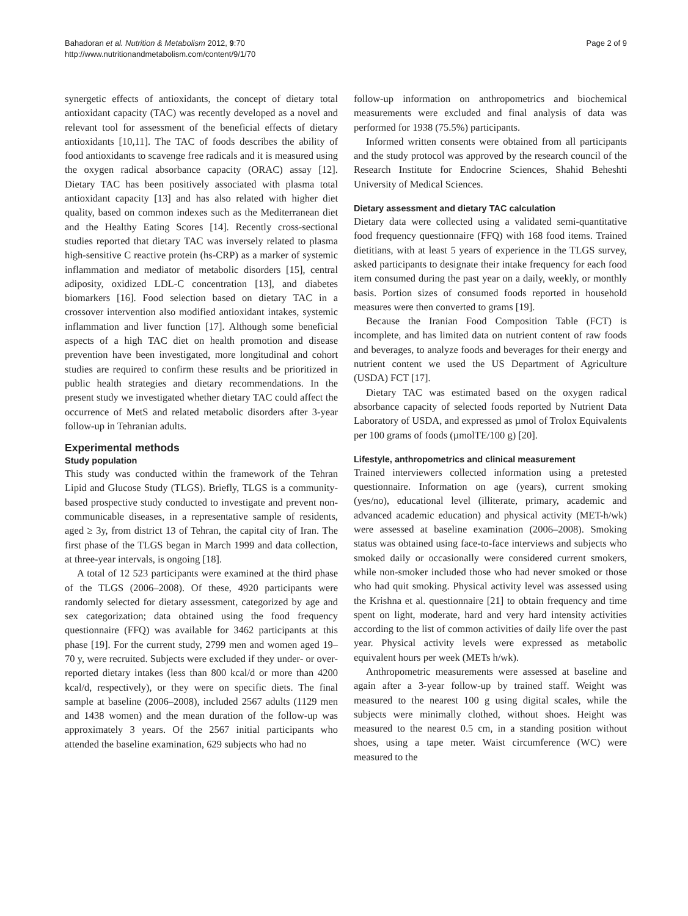Bahadoran et al. Nutrition & Metabolism 2012, 9:70
http://www.nutritionandmetabolism.com/content/9/1/70
Page 2 of 9
synergetic effects of antioxidants, the concept of dietary total antioxidant capacity (TAC) was recently developed as a novel and relevant tool for assessment of the beneficial effects of dietary antioxidants [10,11]. The TAC of foods describes the ability of food antioxidants to scavenge free radicals and it is measured using the oxygen radical absorbance capacity (ORAC) assay [12]. Dietary TAC has been positively associated with plasma total antioxidant capacity [13] and has also related with higher diet quality, based on common indexes such as the Mediterranean diet and the Healthy Eating Scores [14]. Recently cross-sectional studies reported that dietary TAC was inversely related to plasma high-sensitive C reactive protein (hs-CRP) as a marker of systemic inflammation and mediator of metabolic disorders [15], central adiposity, oxidized LDL-C concentration [13], and diabetes biomarkers [16]. Food selection based on dietary TAC in a crossover intervention also modified antioxidant intakes, systemic inflammation and liver function [17]. Although some beneficial aspects of a high TAC diet on health promotion and disease prevention have been investigated, more longitudinal and cohort studies are required to confirm these results and be prioritized in public health strategies and dietary recommendations. In the present study we investigated whether dietary TAC could affect the occurrence of MetS and related metabolic disorders after 3-year follow-up in Tehranian adults.
Experimental methods
Study population
This study was conducted within the framework of the Tehran Lipid and Glucose Study (TLGS). Briefly, TLGS is a community-based prospective study conducted to investigate and prevent non-communicable diseases, in a representative sample of residents, aged ≥ 3y, from district 13 of Tehran, the capital city of Iran. The first phase of the TLGS began in March 1999 and data collection, at three-year intervals, is ongoing [18].
A total of 12 523 participants were examined at the third phase of the TLGS (2006–2008). Of these, 4920 participants were randomly selected for dietary assessment, categorized by age and sex categorization; data obtained using the food frequency questionnaire (FFQ) was available for 3462 participants at this phase [19]. For the current study, 2799 men and women aged 19–70 y, were recruited. Subjects were excluded if they under- or over-reported dietary intakes (less than 800 kcal/d or more than 4200 kcal/d, respectively), or they were on specific diets. The final sample at baseline (2006–2008), included 2567 adults (1129 men and 1438 women) and the mean duration of the follow-up was approximately 3 years. Of the 2567 initial participants who attended the baseline examination, 629 subjects who had no
follow-up information on anthropometrics and biochemical measurements were excluded and final analysis of data was performed for 1938 (75.5%) participants.
Informed written consents were obtained from all participants and the study protocol was approved by the research council of the Research Institute for Endocrine Sciences, Shahid Beheshti University of Medical Sciences.
Dietary assessment and dietary TAC calculation
Dietary data were collected using a validated semi-quantitative food frequency questionnaire (FFQ) with 168 food items. Trained dietitians, with at least 5 years of experience in the TLGS survey, asked participants to designate their intake frequency for each food item consumed during the past year on a daily, weekly, or monthly basis. Portion sizes of consumed foods reported in household measures were then converted to grams [19].
Because the Iranian Food Composition Table (FCT) is incomplete, and has limited data on nutrient content of raw foods and beverages, to analyze foods and beverages for their energy and nutrient content we used the US Department of Agriculture (USDA) FCT [17].
Dietary TAC was estimated based on the oxygen radical absorbance capacity of selected foods reported by Nutrient Data Laboratory of USDA, and expressed as µmol of Trolox Equivalents per 100 grams of foods (µmolTE/100 g) [20].
Lifestyle, anthropometrics and clinical measurement
Trained interviewers collected information using a pretested questionnaire. Information on age (years), current smoking (yes/no), educational level (illiterate, primary, academic and advanced academic education) and physical activity (MET-h/wk) were assessed at baseline examination (2006–2008). Smoking status was obtained using face-to-face interviews and subjects who smoked daily or occasionally were considered current smokers, while non-smoker included those who had never smoked or those who had quit smoking. Physical activity level was assessed using the Krishna et al. questionnaire [21] to obtain frequency and time spent on light, moderate, hard and very hard intensity activities according to the list of common activities of daily life over the past year. Physical activity levels were expressed as metabolic equivalent hours per week (METs h/wk).
Anthropometric measurements were assessed at baseline and again after a 3-year follow-up by trained staff. Weight was measured to the nearest 100 g using digital scales, while the subjects were minimally clothed, without shoes. Height was measured to the nearest 0.5 cm, in a standing position without shoes, using a tape meter. Waist circumference (WC) were measured to the